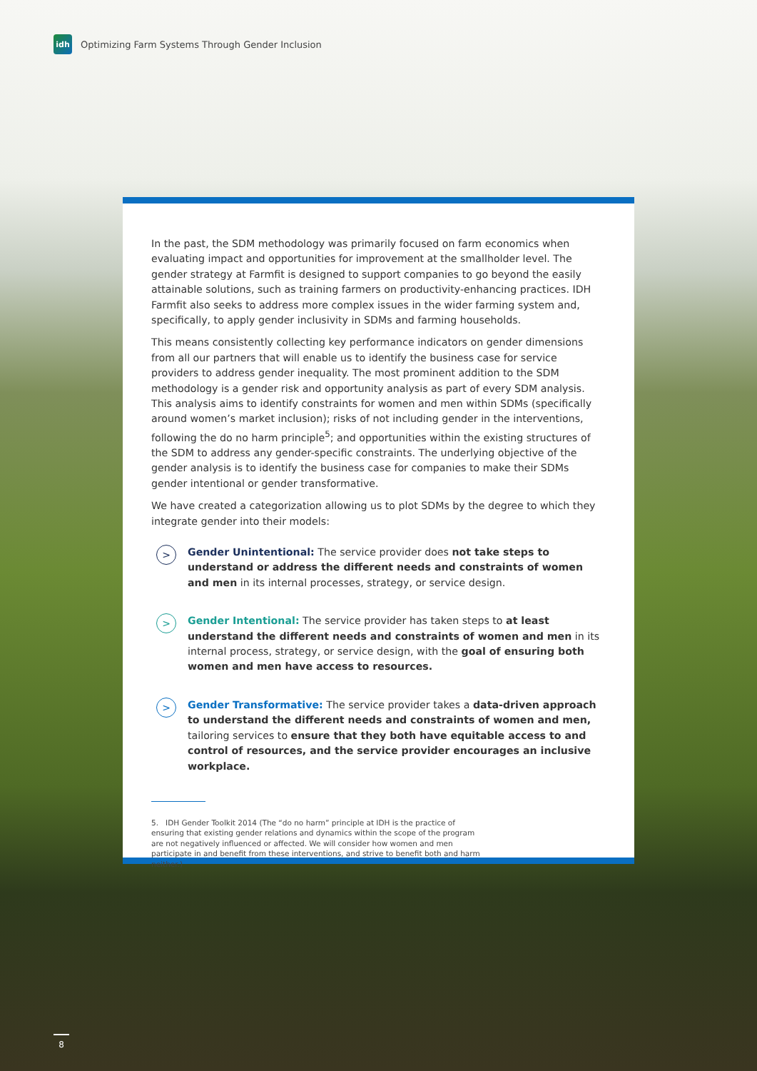idh
Optimizing Farm Systems Through Gender Inclusion
In the past, the SDM methodology was primarily focused on farm economics when evaluating impact and opportunities for improvement at the smallholder level. The gender strategy at Farmfit is designed to support companies to go beyond the easily attainable solutions, such as training farmers on productivity-enhancing practices. IDH Farmfit also seeks to address more complex issues in the wider farming system and, specifically, to apply gender inclusivity in SDMs and farming households.
This means consistently collecting key performance indicators on gender dimensions from all our partners that will enable us to identify the business case for service providers to address gender inequality. The most prominent addition to the SDM methodology is a gender risk and opportunity analysis as part of every SDM analysis. This analysis aims to identify constraints for women and men within SDMs (specifically around women’s market inclusion); risks of not including gender in the interventions, following the do no harm principle<sup>5</sup>; and opportunities within the existing structures of the SDM to address any gender-specific constraints. The underlying objective of the gender analysis is to identify the business case for companies to make their SDMs gender intentional or gender transformative.
We have created a categorization allowing us to plot SDMs by the degree to which they integrate gender into their models:
>
Gender Unintentional: The service provider does not take steps to understand or address the different needs and constraints of women and men in its internal processes, strategy, or service design.
>
Gender Intentional: The service provider has taken steps to at least understand the different needs and constraints of women and men in its internal process, strategy, or service design, with the goal of ensuring both women and men have access to resources.
>
Gender Transformative: The service provider takes a data-driven approach to understand the different needs and constraints of women and men, tailoring services to ensure that they both have equitable access to and control of resources, and the service provider encourages an inclusive workplace.
5. IDH Gender Toolkit 2014 (The “do no harm” principle at IDH is the practice of ensuring that existing gender relations and dynamics within the scope of the program are not negatively influenced or affected. We will consider how women and men participate in and benefit from these interventions, and strive to benefit both and harm neither.)
8